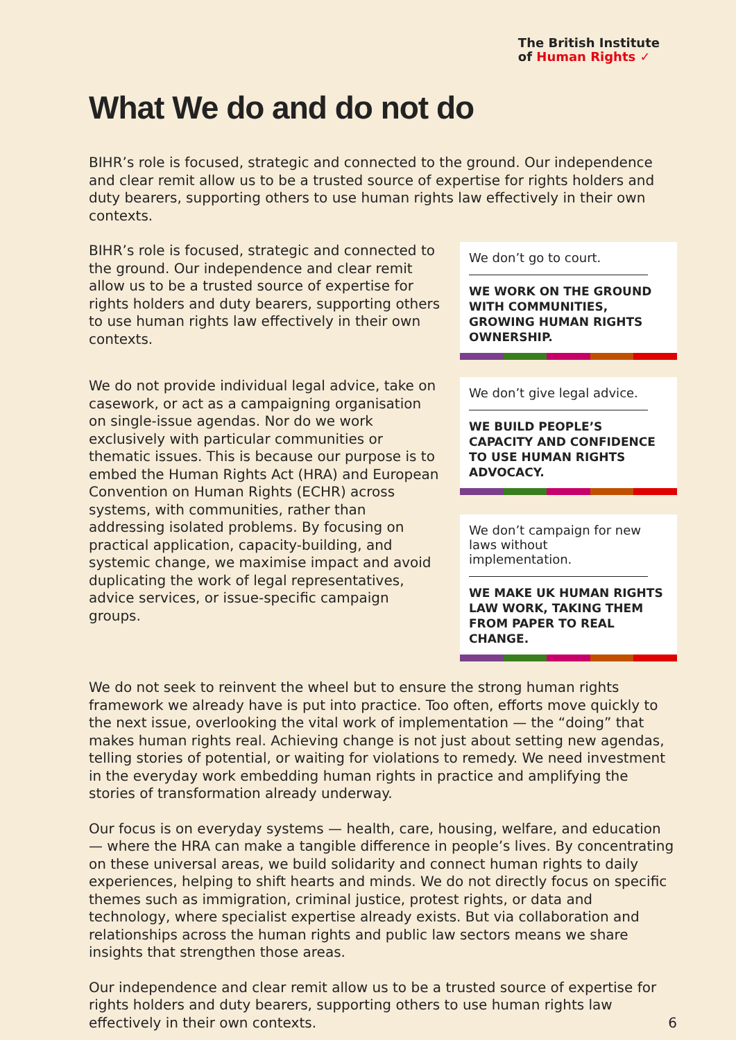The British Institute
of Human Rights ✓
What We do and do not do
BIHR’s role is focused, strategic and connected to the ground. Our independence and clear remit allow us to be a trusted source of expertise for rights holders and duty bearers, supporting others to use human rights law effectively in their own contexts.
BIHR’s role is focused, strategic and connected to the ground. Our independence and clear remit allow us to be a trusted source of expertise for rights holders and duty bearers, supporting others to use human rights law effectively in their own contexts.
We don’t go to court.
WE WORK ON THE GROUND WITH COMMUNITIES, GROWING HUMAN RIGHTS OWNERSHIP.
We do not provide individual legal advice, take on casework, or act as a campaigning organisation on single-issue agendas. Nor do we work exclusively with particular communities or thematic issues. This is because our purpose is to embed the Human Rights Act (HRA) and European Convention on Human Rights (ECHR) across systems, with communities, rather than addressing isolated problems. By focusing on practical application, capacity-building, and systemic change, we maximise impact and avoid duplicating the work of legal representatives, advice services, or issue-specific campaign groups.
We don’t give legal advice.
WE BUILD PEOPLE’S CAPACITY AND CONFIDENCE TO USE HUMAN RIGHTS ADVOCACY.
We don’t campaign for new laws without implementation.
WE MAKE UK HUMAN RIGHTS LAW WORK, TAKING THEM FROM PAPER TO REAL CHANGE.
We do not seek to reinvent the wheel but to ensure the strong human rights framework we already have is put into practice. Too often, efforts move quickly to the next issue, overlooking the vital work of implementation — the “doing” that makes human rights real. Achieving change is not just about setting new agendas, telling stories of potential, or waiting for violations to remedy. We need investment in the everyday work embedding human rights in practice and amplifying the stories of transformation already underway.
Our focus is on everyday systems — health, care, housing, welfare, and education — where the HRA can make a tangible difference in people’s lives. By concentrating on these universal areas, we build solidarity and connect human rights to daily experiences, helping to shift hearts and minds. We do not directly focus on specific themes such as immigration, criminal justice, protest rights, or data and technology, where specialist expertise already exists. But via collaboration and relationships across the human rights and public law sectors means we share insights that strengthen those areas.
Our independence and clear remit allow us to be a trusted source of expertise for rights holders and duty bearers, supporting others to use human rights law effectively in their own contexts. 6